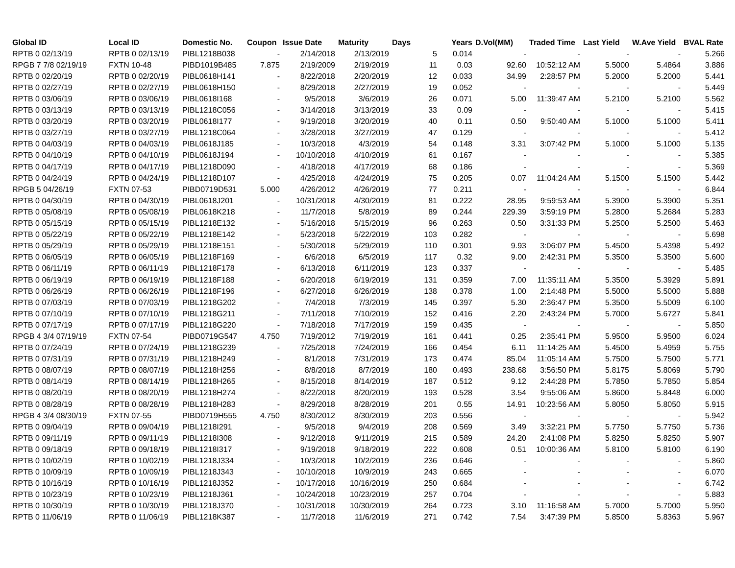| Global ID | Local ID | Domestic No. | Coupon | Issue Date | Maturity | Days | Years | D.Vol(MM) | Traded Time | Last Yield | W.Ave Yield | BVAL Rate |
| --- | --- | --- | --- | --- | --- | --- | --- | --- | --- | --- | --- | --- |
| RPTB 0 02/13/19 | RPTB 0 02/13/19 | PIBL1218B038 | - | 2/14/2018 | 2/13/2019 | 5 | 0.014 | - | - | - | - | 5.266 |
| RPGB 7 7/8 02/19/19 | FXTN 10-48 | PIBD1019B485 | 7.875 | 2/19/2009 | 2/19/2019 | 11 | 0.03 | 92.60 | 10:52:12 AM | 5.5000 | 5.4864 | 3.886 |
| RPTB 0 02/20/19 | RPTB 0 02/20/19 | PIBL0618H141 | - | 8/22/2018 | 2/20/2019 | 12 | 0.033 | 34.99 | 2:28:57 PM | 5.2000 | 5.2000 | 5.441 |
| RPTB 0 02/27/19 | RPTB 0 02/27/19 | PIBL0618H150 | - | 8/29/2018 | 2/27/2019 | 19 | 0.052 | - | - | - | - | 5.449 |
| RPTB 0 03/06/19 | RPTB 0 03/06/19 | PIBL0618I168 | - | 9/5/2018 | 3/6/2019 | 26 | 0.071 | 5.00 | 11:39:47 AM | 5.2100 | 5.2100 | 5.562 |
| RPTB 0 03/13/19 | RPTB 0 03/13/19 | PIBL1218C056 | - | 3/14/2018 | 3/13/2019 | 33 | 0.09 | - | - | - | - | 5.415 |
| RPTB 0 03/20/19 | RPTB 0 03/20/19 | PIBL0618I177 | - | 9/19/2018 | 3/20/2019 | 40 | 0.11 | 0.50 | 9:50:40 AM | 5.1000 | 5.1000 | 5.411 |
| RPTB 0 03/27/19 | RPTB 0 03/27/19 | PIBL1218C064 | - | 3/28/2018 | 3/27/2019 | 47 | 0.129 | - | - | - | - | 5.412 |
| RPTB 0 04/03/19 | RPTB 0 04/03/19 | PIBL0618J185 | - | 10/3/2018 | 4/3/2019 | 54 | 0.148 | 3.31 | 3:07:42 PM | 5.1000 | 5.1000 | 5.135 |
| RPTB 0 04/10/19 | RPTB 0 04/10/19 | PIBL0618J194 | - | 10/10/2018 | 4/10/2019 | 61 | 0.167 | - | - | - | - | 5.385 |
| RPTB 0 04/17/19 | RPTB 0 04/17/19 | PIBL1218D090 | - | 4/18/2018 | 4/17/2019 | 68 | 0.186 | - | - | - | - | 5.369 |
| RPTB 0 04/24/19 | RPTB 0 04/24/19 | PIBL1218D107 | - | 4/25/2018 | 4/24/2019 | 75 | 0.205 | 0.07 | 11:04:24 AM | 5.1500 | 5.1500 | 5.442 |
| RPGB 5 04/26/19 | FXTN 07-53 | PIBD0719D531 | 5.000 | 4/26/2012 | 4/26/2019 | 77 | 0.211 | - | - | - | - | 6.844 |
| RPTB 0 04/30/19 | RPTB 0 04/30/19 | PIBL0618J201 | - | 10/31/2018 | 4/30/2019 | 81 | 0.222 | 28.95 | 9:59:53 AM | 5.3900 | 5.3900 | 5.351 |
| RPTB 0 05/08/19 | RPTB 0 05/08/19 | PIBL0618K218 | - | 11/7/2018 | 5/8/2019 | 89 | 0.244 | 229.39 | 3:59:19 PM | 5.2800 | 5.2684 | 5.283 |
| RPTB 0 05/15/19 | RPTB 0 05/15/19 | PIBL1218E132 | - | 5/16/2018 | 5/15/2019 | 96 | 0.263 | 0.50 | 3:31:33 PM | 5.2500 | 5.2500 | 5.463 |
| RPTB 0 05/22/19 | RPTB 0 05/22/19 | PIBL1218E142 | - | 5/23/2018 | 5/22/2019 | 103 | 0.282 | - | - | - | - | 5.698 |
| RPTB 0 05/29/19 | RPTB 0 05/29/19 | PIBL1218E151 | - | 5/30/2018 | 5/29/2019 | 110 | 0.301 | 9.93 | 3:06:07 PM | 5.4500 | 5.4398 | 5.492 |
| RPTB 0 06/05/19 | RPTB 0 06/05/19 | PIBL1218F169 | - | 6/6/2018 | 6/5/2019 | 117 | 0.32 | 9.00 | 2:42:31 PM | 5.3500 | 5.3500 | 5.600 |
| RPTB 0 06/11/19 | RPTB 0 06/11/19 | PIBL1218F178 | - | 6/13/2018 | 6/11/2019 | 123 | 0.337 | - | - | - | - | 5.485 |
| RPTB 0 06/19/19 | RPTB 0 06/19/19 | PIBL1218F188 | - | 6/20/2018 | 6/19/2019 | 131 | 0.359 | 7.00 | 11:35:11 AM | 5.3500 | 5.3929 | 5.891 |
| RPTB 0 06/26/19 | RPTB 0 06/26/19 | PIBL1218F196 | - | 6/27/2018 | 6/26/2019 | 138 | 0.378 | 1.00 | 2:14:48 PM | 5.5000 | 5.5000 | 5.888 |
| RPTB 0 07/03/19 | RPTB 0 07/03/19 | PIBL1218G202 | - | 7/4/2018 | 7/3/2019 | 145 | 0.397 | 5.30 | 2:36:47 PM | 5.3500 | 5.5009 | 6.100 |
| RPTB 0 07/10/19 | RPTB 0 07/10/19 | PIBL1218G211 | - | 7/11/2018 | 7/10/2019 | 152 | 0.416 | 2.20 | 2:43:24 PM | 5.7000 | 5.6727 | 5.841 |
| RPTB 0 07/17/19 | RPTB 0 07/17/19 | PIBL1218G220 | - | 7/18/2018 | 7/17/2019 | 159 | 0.435 | - | - | - | - | 5.850 |
| RPGB 4 3/4 07/19/19 | FXTN 07-54 | PIBD0719G547 | 4.750 | 7/19/2012 | 7/19/2019 | 161 | 0.441 | 0.25 | 2:35:41 PM | 5.9500 | 5.9500 | 6.024 |
| RPTB 0 07/24/19 | RPTB 0 07/24/19 | PIBL1218G239 | - | 7/25/2018 | 7/24/2019 | 166 | 0.454 | 6.11 | 11:14:25 AM | 5.4500 | 5.4959 | 5.755 |
| RPTB 0 07/31/19 | RPTB 0 07/31/19 | PIBL1218H249 | - | 8/1/2018 | 7/31/2019 | 173 | 0.474 | 85.04 | 11:05:14 AM | 5.7500 | 5.7500 | 5.771 |
| RPTB 0 08/07/19 | RPTB 0 08/07/19 | PIBL1218H256 | - | 8/8/2018 | 8/7/2019 | 180 | 0.493 | 238.68 | 3:56:50 PM | 5.8175 | 5.8069 | 5.790 |
| RPTB 0 08/14/19 | RPTB 0 08/14/19 | PIBL1218H265 | - | 8/15/2018 | 8/14/2019 | 187 | 0.512 | 9.12 | 2:44:28 PM | 5.7850 | 5.7850 | 5.854 |
| RPTB 0 08/20/19 | RPTB 0 08/20/19 | PIBL1218H274 | - | 8/22/2018 | 8/20/2019 | 193 | 0.528 | 3.54 | 9:55:06 AM | 5.8600 | 5.8448 | 6.000 |
| RPTB 0 08/28/19 | RPTB 0 08/28/19 | PIBL1218H283 | - | 8/29/2018 | 8/28/2019 | 201 | 0.55 | 14.91 | 10:23:56 AM | 5.8050 | 5.8050 | 5.915 |
| RPGB 4 3/4 08/30/19 | FXTN 07-55 | PIBD0719H555 | 4.750 | 8/30/2012 | 8/30/2019 | 203 | 0.556 | - | - | - | - | 5.942 |
| RPTB 0 09/04/19 | RPTB 0 09/04/19 | PIBL1218I291 | - | 9/5/2018 | 9/4/2019 | 208 | 0.569 | 3.49 | 3:32:21 PM | 5.7750 | 5.7750 | 5.736 |
| RPTB 0 09/11/19 | RPTB 0 09/11/19 | PIBL1218I308 | - | 9/12/2018 | 9/11/2019 | 215 | 0.589 | 24.20 | 2:41:08 PM | 5.8250 | 5.8250 | 5.907 |
| RPTB 0 09/18/19 | RPTB 0 09/18/19 | PIBL1218I317 | - | 9/19/2018 | 9/18/2019 | 222 | 0.608 | 0.51 | 10:00:36 AM | 5.8100 | 5.8100 | 6.190 |
| RPTB 0 10/02/19 | RPTB 0 10/02/19 | PIBL1218J334 | - | 10/3/2018 | 10/2/2019 | 236 | 0.646 | - | - | - | - | 5.860 |
| RPTB 0 10/09/19 | RPTB 0 10/09/19 | PIBL1218J343 | - | 10/10/2018 | 10/9/2019 | 243 | 0.665 | - | - | - | - | 6.070 |
| RPTB 0 10/16/19 | RPTB 0 10/16/19 | PIBL1218J352 | - | 10/17/2018 | 10/16/2019 | 250 | 0.684 | - | - | - | - | 6.742 |
| RPTB 0 10/23/19 | RPTB 0 10/23/19 | PIBL1218J361 | - | 10/24/2018 | 10/23/2019 | 257 | 0.704 | - | - | - | - | 5.883 |
| RPTB 0 10/30/19 | RPTB 0 10/30/19 | PIBL1218J370 | - | 10/31/2018 | 10/30/2019 | 264 | 0.723 | 3.10 | 11:16:58 AM | 5.7000 | 5.7000 | 5.950 |
| RPTB 0 11/06/19 | RPTB 0 11/06/19 | PIBL1218K387 | - | 11/7/2018 | 11/6/2019 | 271 | 0.742 | 7.54 | 3:47:39 PM | 5.8500 | 5.8363 | 5.967 |